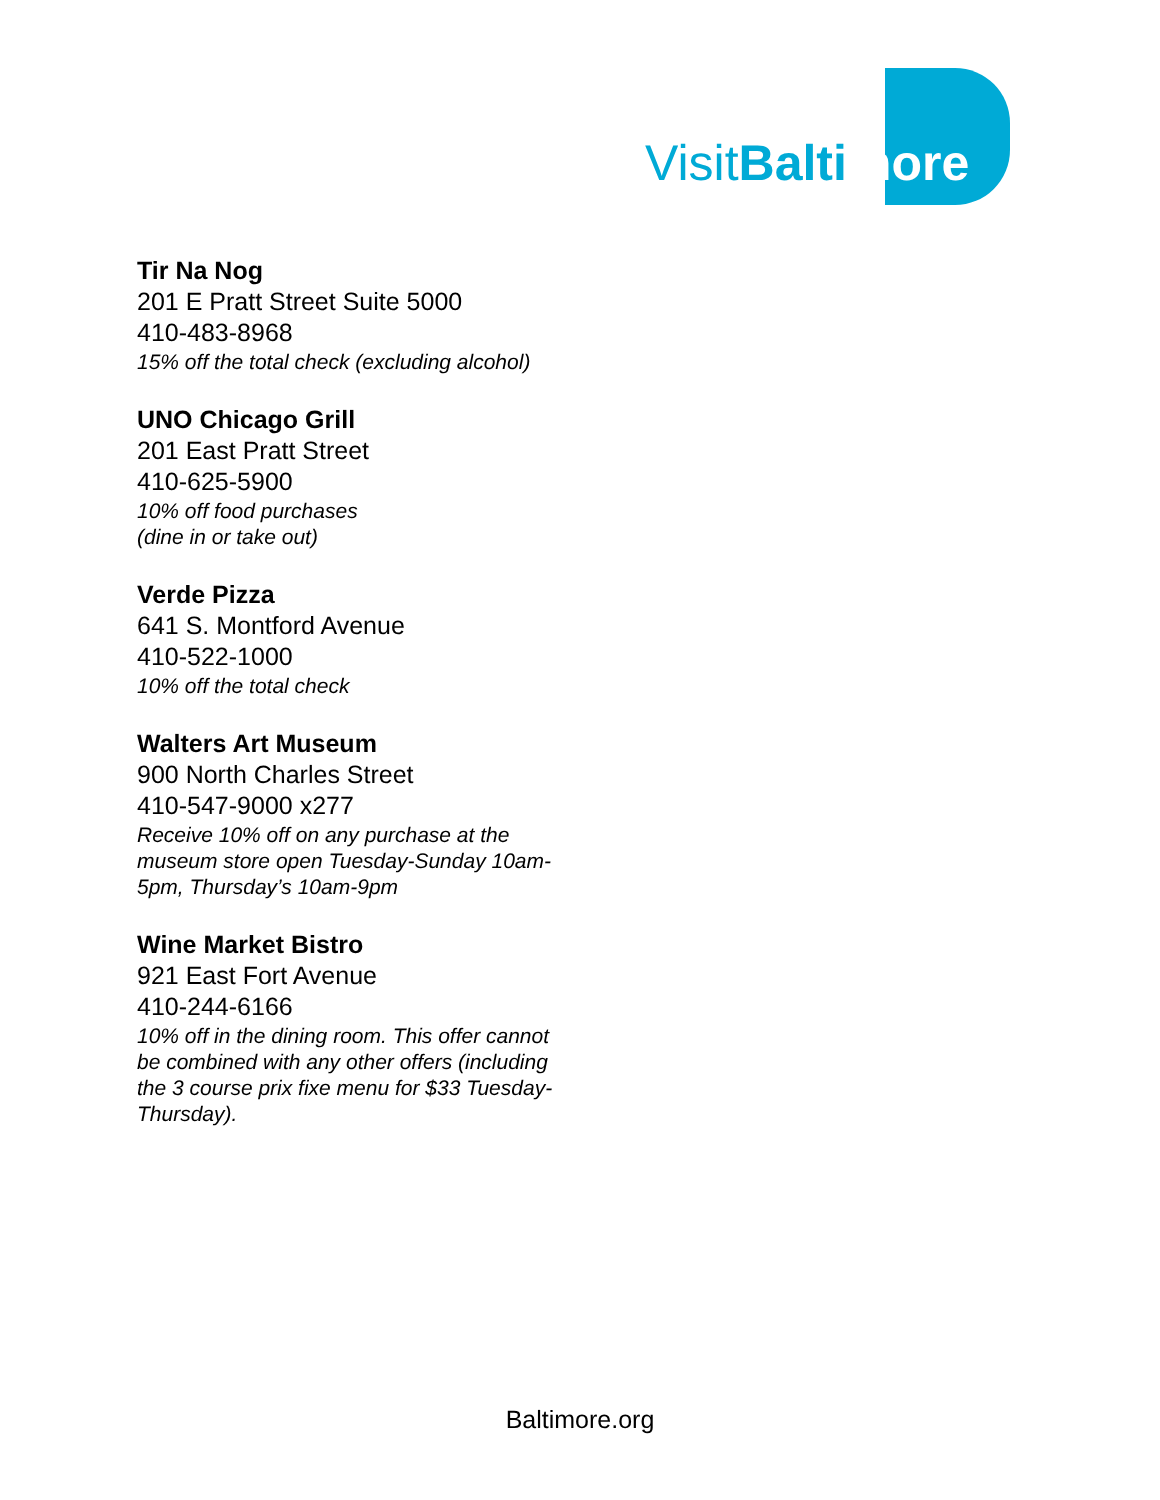VisitBalti more
Tir Na Nog
201 E Pratt Street Suite 5000
410-483-8968
15% off the total check (excluding alcohol)
UNO Chicago Grill
201 East Pratt Street
410-625-5900
10% off food purchases
(dine in or take out)
Verde Pizza
641 S. Montford Avenue
410-522-1000
10% off the total check
Walters Art Museum
900 North Charles Street
410-547-9000 x277
Receive 10% off on any purchase at the museum store open Tuesday-Sunday 10am-5pm, Thursday’s 10am-9pm
Wine Market Bistro
921 East Fort Avenue
410-244-6166
10% off in the dining room. This offer cannot be combined with any other offers (including the 3 course prix fixe menu for $33 Tuesday-Thursday).
Baltimore.org